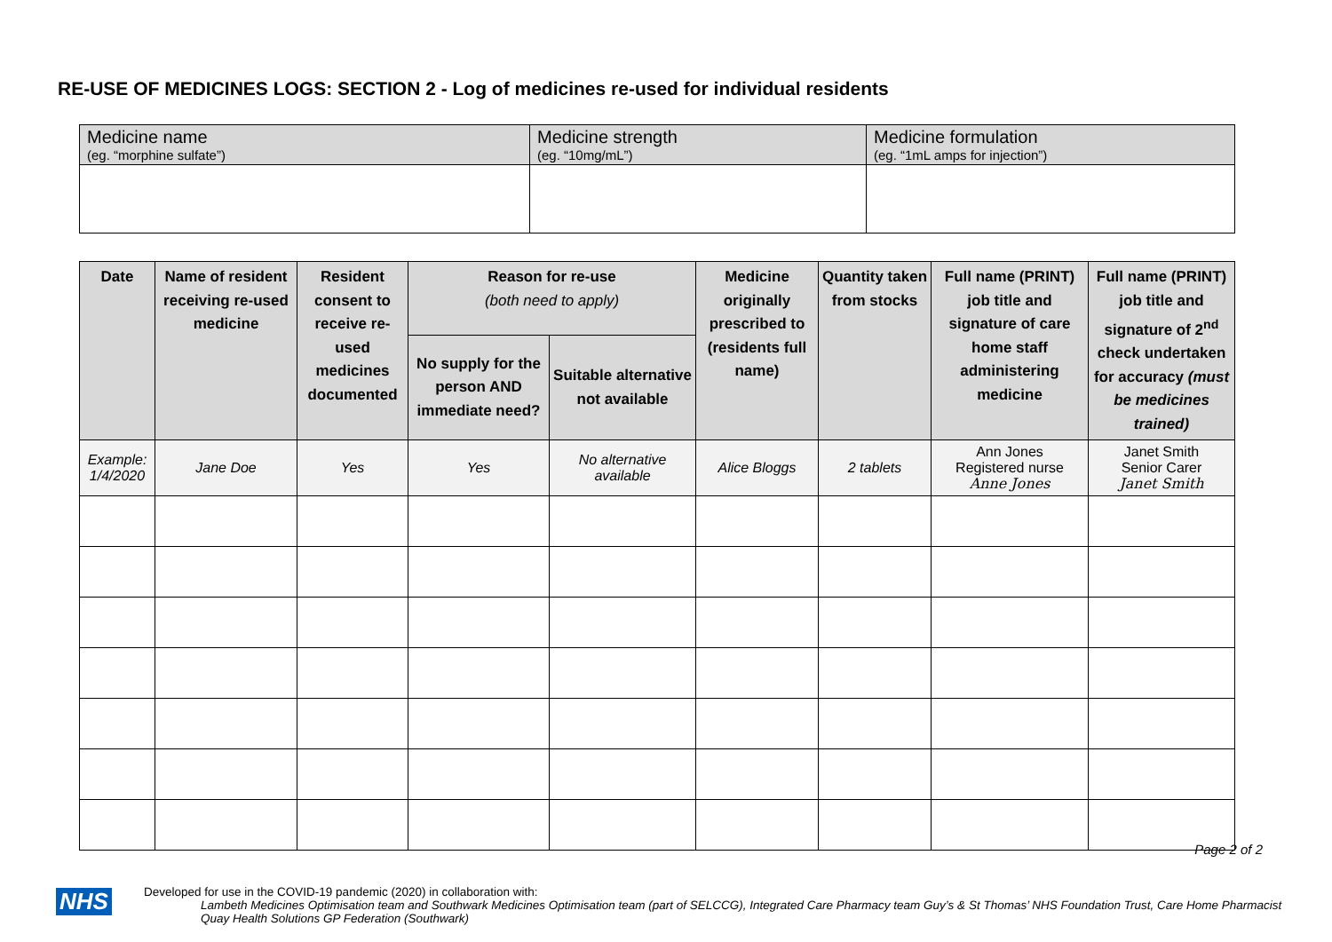RE-USE OF MEDICINES LOGS: SECTION 2 - Log of medicines re-used for individual residents
| Medicine name (eg. “morphine sulfate”) | Medicine strength (eg. “10mg/mL”) | Medicine formulation (eg. “1mL amps for injection”) |
| Date | Name of resident receiving re-used medicine | Resident consent to receive re-used medicines documented | Reason for re-use (both need to apply) | | Medicine originally prescribed to (residents full name) | Quantity taken from stocks | Full name (PRINT) job title and signature of care home staff administering medicine | Full name (PRINT) job title and signature of 2<sup>nd</sup> check undertaken for accuracy (must be medicines trained) |
| --- | --- | --- | --- | --- | --- | --- | --- | --- |
| | | | No supply for the person AND immediate need? | Suitable alternative not available | | | | |
| Example: 1/4/2020 | Jane Doe | Yes | Yes | No alternative available | Alice Bloggs | 2 tablets | Ann Jones Registered nurse Anne Jones | Janet Smith Senior Carer Janet Smith |
Page 2 of 2
NHS
Developed for use in the COVID-19 pandemic (2020) in collaboration with:
Lambeth Medicines Optimisation team and Southwark Medicines Optimisation team (part of SELCCG), Integrated Care Pharmacy team Guy’s & St Thomas’ NHS Foundation Trust, Care Home Pharmacist Quay Health Solutions GP Federation (Southwark)